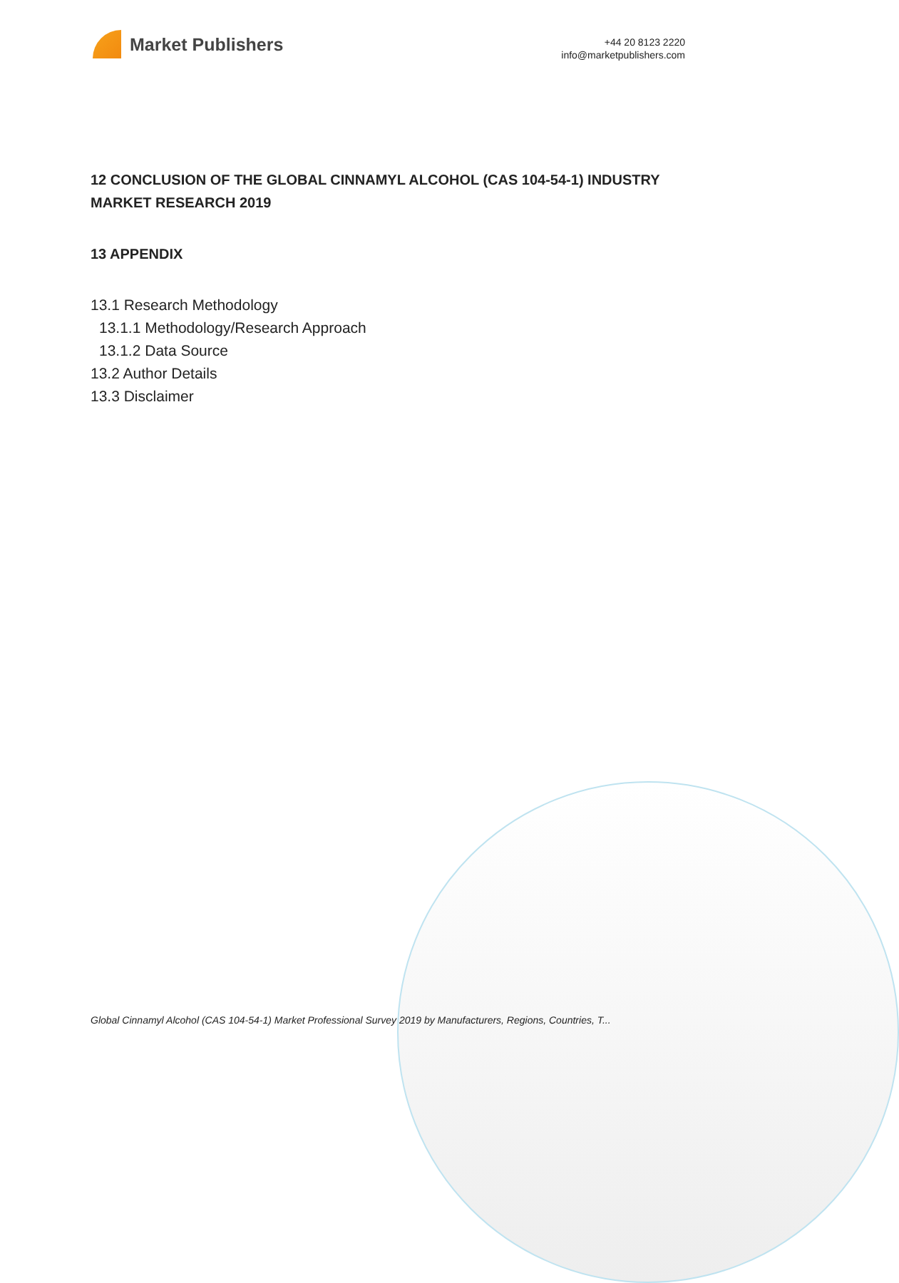Market Publishers
+44 20 8123 2220
info@marketpublishers.com
12 CONCLUSION OF THE GLOBAL CINNAMYL ALCOHOL (CAS 104-54-1) INDUSTRY MARKET RESEARCH 2019
13 APPENDIX
13.1 Research Methodology
13.1.1 Methodology/Research Approach
13.1.2 Data Source
13.2 Author Details
13.3 Disclaimer
Global Cinnamyl Alcohol (CAS 104-54-1) Market Professional Survey 2019 by Manufacturers, Regions, Countries, T...